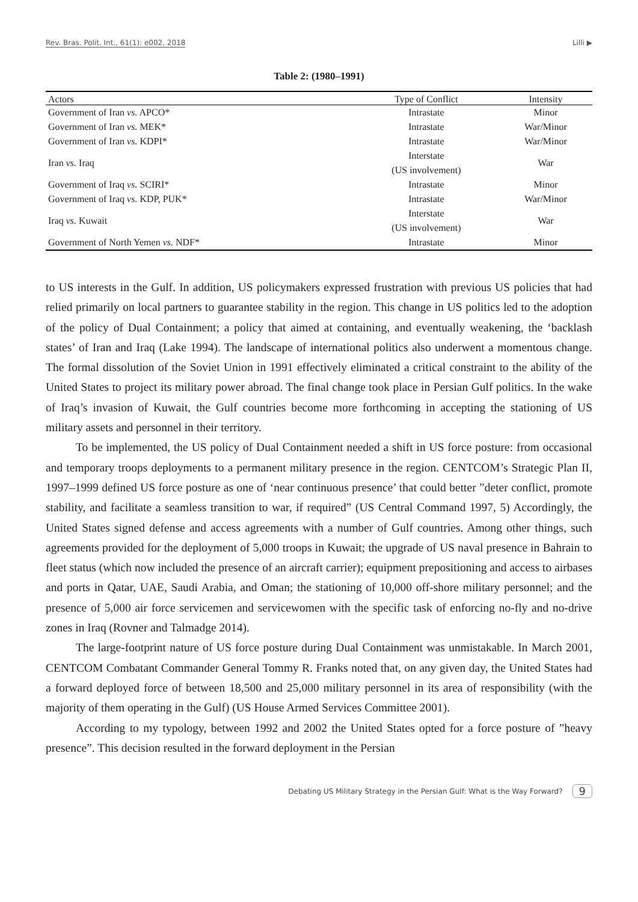Rev. Bras. Polít. Int., 61(1): e002, 2018 Lilli ▶
Table 2: (1980–1991)
| Actors | Type of Conflict | Intensity |
| --- | --- | --- |
| Government of Iran vs. APCO* | Intrastate | Minor |
| Government of Iran vs. MEK* | Intrastate | War/Minor |
| Government of Iran vs. KDPI* | Intrastate | War/Minor |
| Iran vs. Iraq | Interstate (US involvement) | War |
| Government of Iraq vs. SCIRI* | Intrastate | Minor |
| Government of Iraq vs. KDP, PUK* | Intrastate | War/Minor |
| Iraq vs. Kuwait | Interstate (US involvement) | War |
| Government of North Yemen vs. NDF* | Intrastate | Minor |
to US interests in the Gulf. In addition, US policymakers expressed frustration with previous US policies that had relied primarily on local partners to guarantee stability in the region. This change in US politics led to the adoption of the policy of Dual Containment; a policy that aimed at containing, and eventually weakening, the ‘backlash states’ of Iran and Iraq (Lake 1994). The landscape of international politics also underwent a momentous change. The formal dissolution of the Soviet Union in 1991 effectively eliminated a critical constraint to the ability of the United States to project its military power abroad. The final change took place in Persian Gulf politics. In the wake of Iraq’s invasion of Kuwait, the Gulf countries become more forthcoming in accepting the stationing of US military assets and personnel in their territory.
To be implemented, the US policy of Dual Containment needed a shift in US force posture: from occasional and temporary troops deployments to a permanent military presence in the region. CENTCOM’s Strategic Plan II, 1997–1999 defined US force posture as one of ‘near continuous presence’ that could better ”deter conflict, promote stability, and facilitate a seamless transition to war, if required” (US Central Command 1997, 5) Accordingly, the United States signed defense and access agreements with a number of Gulf countries. Among other things, such agreements provided for the deployment of 5,000 troops in Kuwait; the upgrade of US naval presence in Bahrain to fleet status (which now included the presence of an aircraft carrier); equipment prepositioning and access to airbases and ports in Qatar, UAE, Saudi Arabia, and Oman; the stationing of 10,000 off-shore military personnel; and the presence of 5,000 air force servicemen and servicewomen with the specific task of enforcing no-fly and no-drive zones in Iraq (Rovner and Talmadge 2014).
The large-footprint nature of US force posture during Dual Containment was unmistakable. In March 2001, CENTCOM Combatant Commander General Tommy R. Franks noted that, on any given day, the United States had a forward deployed force of between 18,500 and 25,000 military personnel in its area of responsibility (with the majority of them operating in the Gulf) (US House Armed Services Committee 2001).
According to my typology, between 1992 and 2002 the United States opted for a force posture of ”heavy presence”. This decision resulted in the forward deployment in the Persian
Debating US Military Strategy in the Persian Gulf: What is the Way Forward? 9